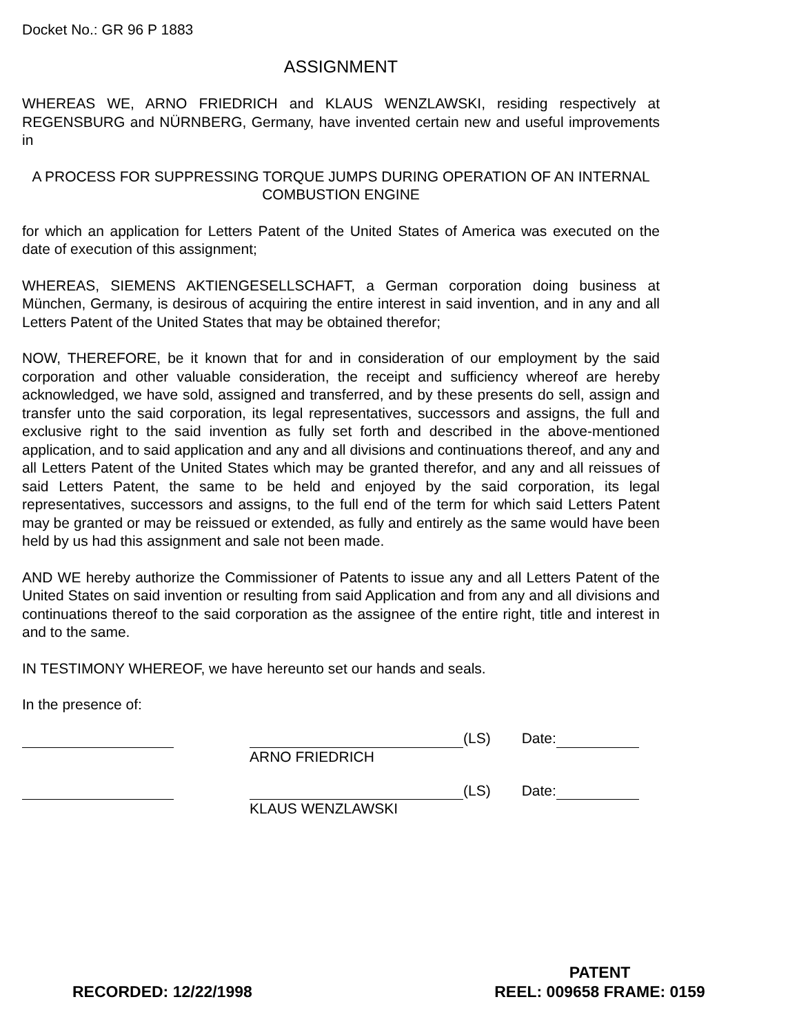Docket No.: GR 96 P 1883
ASSIGNMENT
WHEREAS WE, ARNO FRIEDRICH and KLAUS WENZLAWSKI, residing respectively at REGENSBURG and NÜRNBERG, Germany, have invented certain new and useful improvements in
A PROCESS FOR SUPPRESSING TORQUE JUMPS DURING OPERATION OF AN INTERNAL COMBUSTION ENGINE
for which an application for Letters Patent of the United States of America was executed on the date of execution of this assignment;
WHEREAS, SIEMENS AKTIENGESELLSCHAFT, a German corporation doing business at München, Germany, is desirous of acquiring the entire interest in said invention, and in any and all Letters Patent of the United States that may be obtained therefor;
NOW, THEREFORE, be it known that for and in consideration of our employment by the said corporation and other valuable consideration, the receipt and sufficiency whereof are hereby acknowledged, we have sold, assigned and transferred, and by these presents do sell, assign and transfer unto the said corporation, its legal representatives, successors and assigns, the full and exclusive right to the said invention as fully set forth and described in the above-mentioned application, and to said application and any and all divisions and continuations thereof, and any and all Letters Patent of the United States which may be granted therefor, and any and all reissues of said Letters Patent, the same to be held and enjoyed by the said corporation, its legal representatives, successors and assigns, to the full end of the term for which said Letters Patent may be granted or may be reissued or extended, as fully and entirely as the same would have been held by us had this assignment and sale not been made.
AND WE hereby authorize the Commissioner of Patents to issue any and all Letters Patent of the United States on said invention or resulting from said Application and from any and all divisions and continuations thereof to the said corporation as the assignee of the entire right, title and interest in and to the same.
IN TESTIMONY WHEREOF, we have hereunto set our hands and seals.
In the presence of:
(LS) Date:
ARNO FRIEDRICH
(LS) Date:
KLAUS WENZLAWSKI
PATENT
RECORDED: 12/22/1998 REEL: 009658 FRAME: 0159